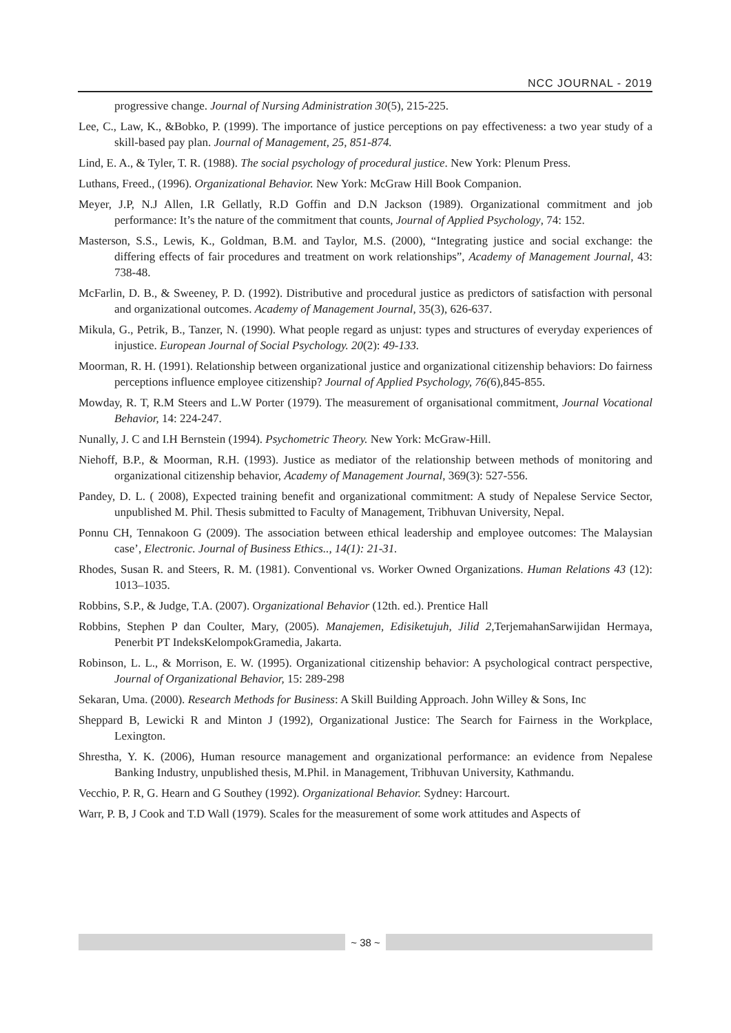NCC JOURNAL - 2019
progressive change. Journal of Nursing Administration 30(5), 215-225.
Lee, C., Law, K., &Bobko, P. (1999). The importance of justice perceptions on pay effectiveness: a two year study of a skill-based pay plan. Journal of Management, 25, 851-874.
Lind, E. A., & Tyler, T. R. (1988). The social psychology of procedural justice. New York: Plenum Press.
Luthans, Freed., (1996). Organizational Behavior. New York: McGraw Hill Book Companion.
Meyer, J.P, N.J Allen, I.R Gellatly, R.D Goffin and D.N Jackson (1989). Organizational commitment and job performance: It’s the nature of the commitment that counts, Journal of Applied Psychology, 74: 152.
Masterson, S.S., Lewis, K., Goldman, B.M. and Taylor, M.S. (2000), “Integrating justice and social exchange: the differing effects of fair procedures and treatment on work relationships”, Academy of Management Journal, 43: 738-48.
McFarlin, D. B., & Sweeney, P. D. (1992). Distributive and procedural justice as predictors of satisfaction with personal and organizational outcomes. Academy of Management Journal, 35(3), 626-637.
Mikula, G., Petrik, B., Tanzer, N. (1990). What people regard as unjust: types and structures of everyday experiences of injustice. European Journal of Social Psychology. 20(2): 49-133.
Moorman, R. H. (1991). Relationship between organizational justice and organizational citizenship behaviors: Do fairness perceptions influence employee citizenship? Journal of Applied Psychology, 76(6),845-855.
Mowday, R. T, R.M Steers and L.W Porter (1979). The measurement of organisational commitment, Journal Vocational Behavior, 14: 224-247.
Nunally, J. C and I.H Bernstein (1994). Psychometric Theory. New York: McGraw-Hill.
Niehoff, B.P., & Moorman, R.H. (1993). Justice as mediator of the relationship between methods of monitoring and organizational citizenship behavior, Academy of Management Journal, 369(3): 527-556.
Pandey, D. L. ( 2008), Expected training benefit and organizational commitment: A study of Nepalese Service Sector, unpublished M. Phil. Thesis submitted to Faculty of Management, Tribhuvan University, Nepal.
Ponnu CH, Tennakoon G (2009). The association between ethical leadership and employee outcomes: The Malaysian case’, Electronic. Journal of Business Ethics.., 14(1): 21-31.
Rhodes, Susan R. and Steers, R. M. (1981). Conventional vs. Worker Owned Organizations. Human Relations 43 (12): 1013–1035.
Robbins, S.P., & Judge, T.A. (2007). Organizational Behavior (12th. ed.). Prentice Hall
Robbins, Stephen P dan Coulter, Mary, (2005). Manajemen, Edisiketujuh, Jilid 2, TerjemahanSarwijidan Hermaya, Penerbit PT IndeksKelompokGramedia, Jakarta.
Robinson, L. L., & Morrison, E. W. (1995). Organizational citizenship behavior: A psychological contract perspective, Journal of Organizational Behavior, 15: 289-298
Sekaran, Uma. (2000). Research Methods for Business: A Skill Building Approach. John Willey & Sons, Inc
Sheppard B, Lewicki R and Minton J (1992), Organizational Justice: The Search for Fairness in the Workplace, Lexington.
Shrestha, Y. K. (2006), Human resource management and organizational performance: an evidence from Nepalese Banking Industry, unpublished thesis, M.Phil. in Management, Tribhuvan University, Kathmandu.
Vecchio, P. R, G. Hearn and G Southey (1992). Organizational Behavior. Sydney: Harcourt.
Warr, P. B, J Cook and T.D Wall (1979). Scales for the measurement of some work attitudes and Aspects of
~ 38 ~